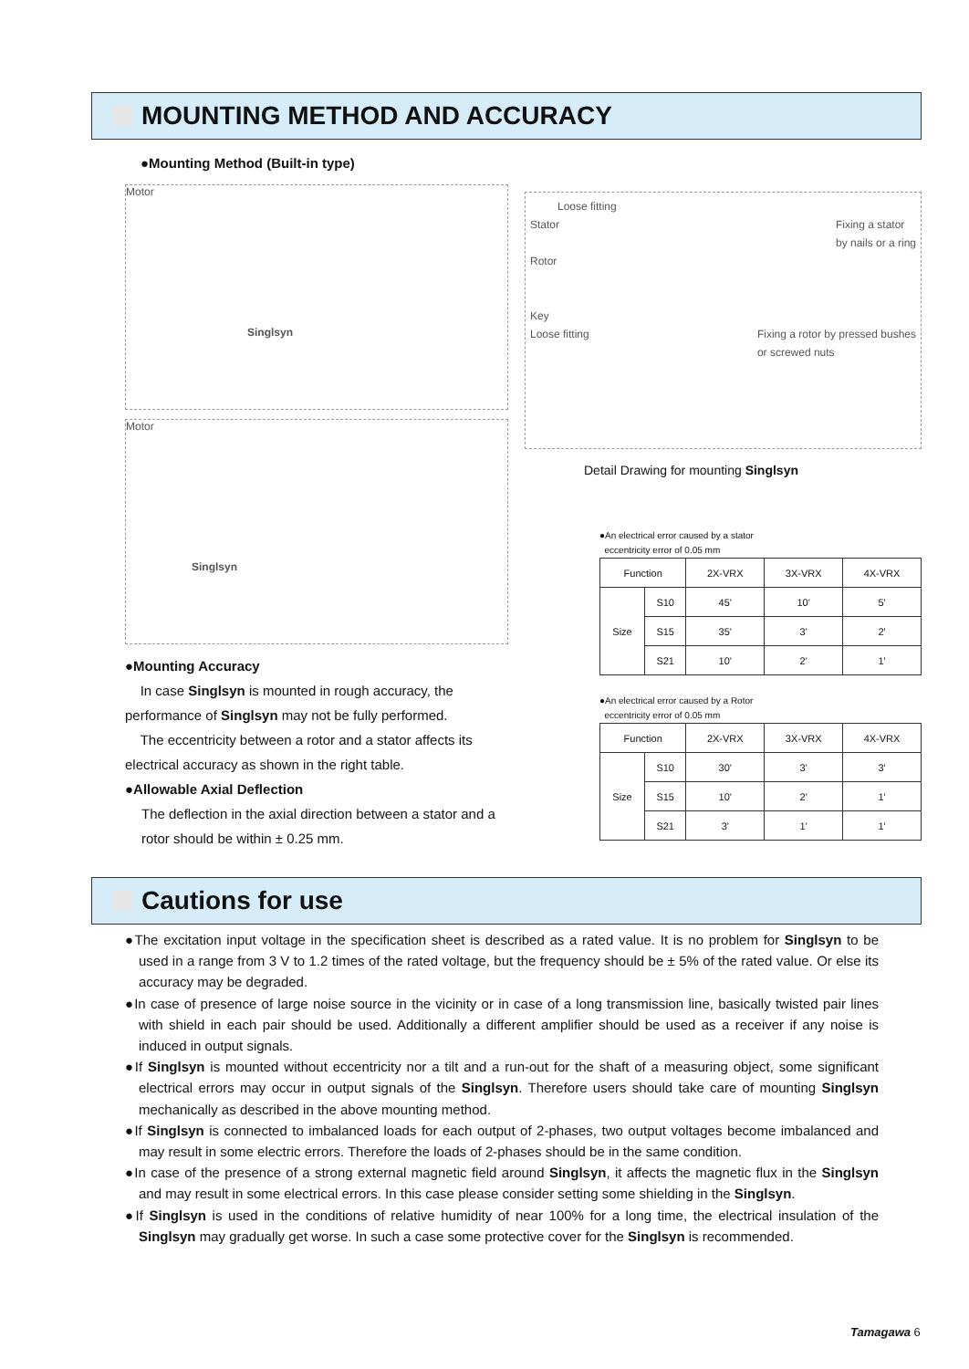MOUNTING METHOD AND ACCURACY
●Mounting Method (Built-in type)
Motor
Singlsyn
Motor
Singlsyn
●Mounting Accuracy
In case Singlsyn is mounted in rough accuracy, the performance of Singlsyn may not be fully performed.
The eccentricity between a rotor and a stator affects its electrical accuracy as shown in the right table.
●Allowable Axial Deflection
The deflection in the axial direction between a stator and a rotor should be within ± 0.25 mm.
Loose fitting
Stator Fixing a stator
by nails or a ring
Rotor
Key
Loose fitting Fixing a rotor by pressed bushes
or screwed nuts
Detail Drawing for mounting Singlsyn
●An electrical error caused by a stator
eccentricity error of 0.05 mm
| Function | | 2X-VRX | 3X-VRX | 4X-VRX |
| --- | --- | --- | --- | --- |
| Size | S10 | 45' | 10' | 5' |
| | S15 | 35' | 3' | 2' |
| | S21 | 10' | 2' | 1' |
●An electrical error caused by a Rotor
eccentricity error of 0.05 mm
| Function | | 2X-VRX | 3X-VRX | 4X-VRX |
| --- | --- | --- | --- | --- |
| Size | S10 | 30' | 3' | 3' |
| | S15 | 10' | 2' | 1' |
| | S21 | 3' | 1' | 1' |
Cautions for use
●The excitation input voltage in the specification sheet is described as a rated value. It is no problem for Singlsyn to be used in a range from 3 V to 1.2 times of the rated voltage, but the frequency should be ± 5% of the rated value. Or else its accuracy may be degraded.
●In case of presence of large noise source in the vicinity or in case of a long transmission line, basically twisted pair lines with shield in each pair should be used. Additionally a different amplifier should be used as a receiver if any noise is induced in output signals.
●If Singlsyn is mounted without eccentricity nor a tilt and a run-out for the shaft of a measuring object, some significant electrical errors may occur in output signals of the Singlsyn. Therefore users should take care of mounting Singlsyn mechanically as described in the above mounting method.
●If Singlsyn is connected to imbalanced loads for each output of 2-phases, two output voltages become imbalanced and may result in some electric errors. Therefore the loads of 2-phases should be in the same condition.
●In case of the presence of a strong external magnetic field around Singlsyn, it affects the magnetic flux in the Singlsyn and may result in some electrical errors. In this case please consider setting some shielding in the Singlsyn.
●If Singlsyn is used in the conditions of relative humidity of near 100% for a long time, the electrical insulation of the Singlsyn may gradually get worse. In such a case some protective cover for the Singlsyn is recommended.
Tamagawa 6